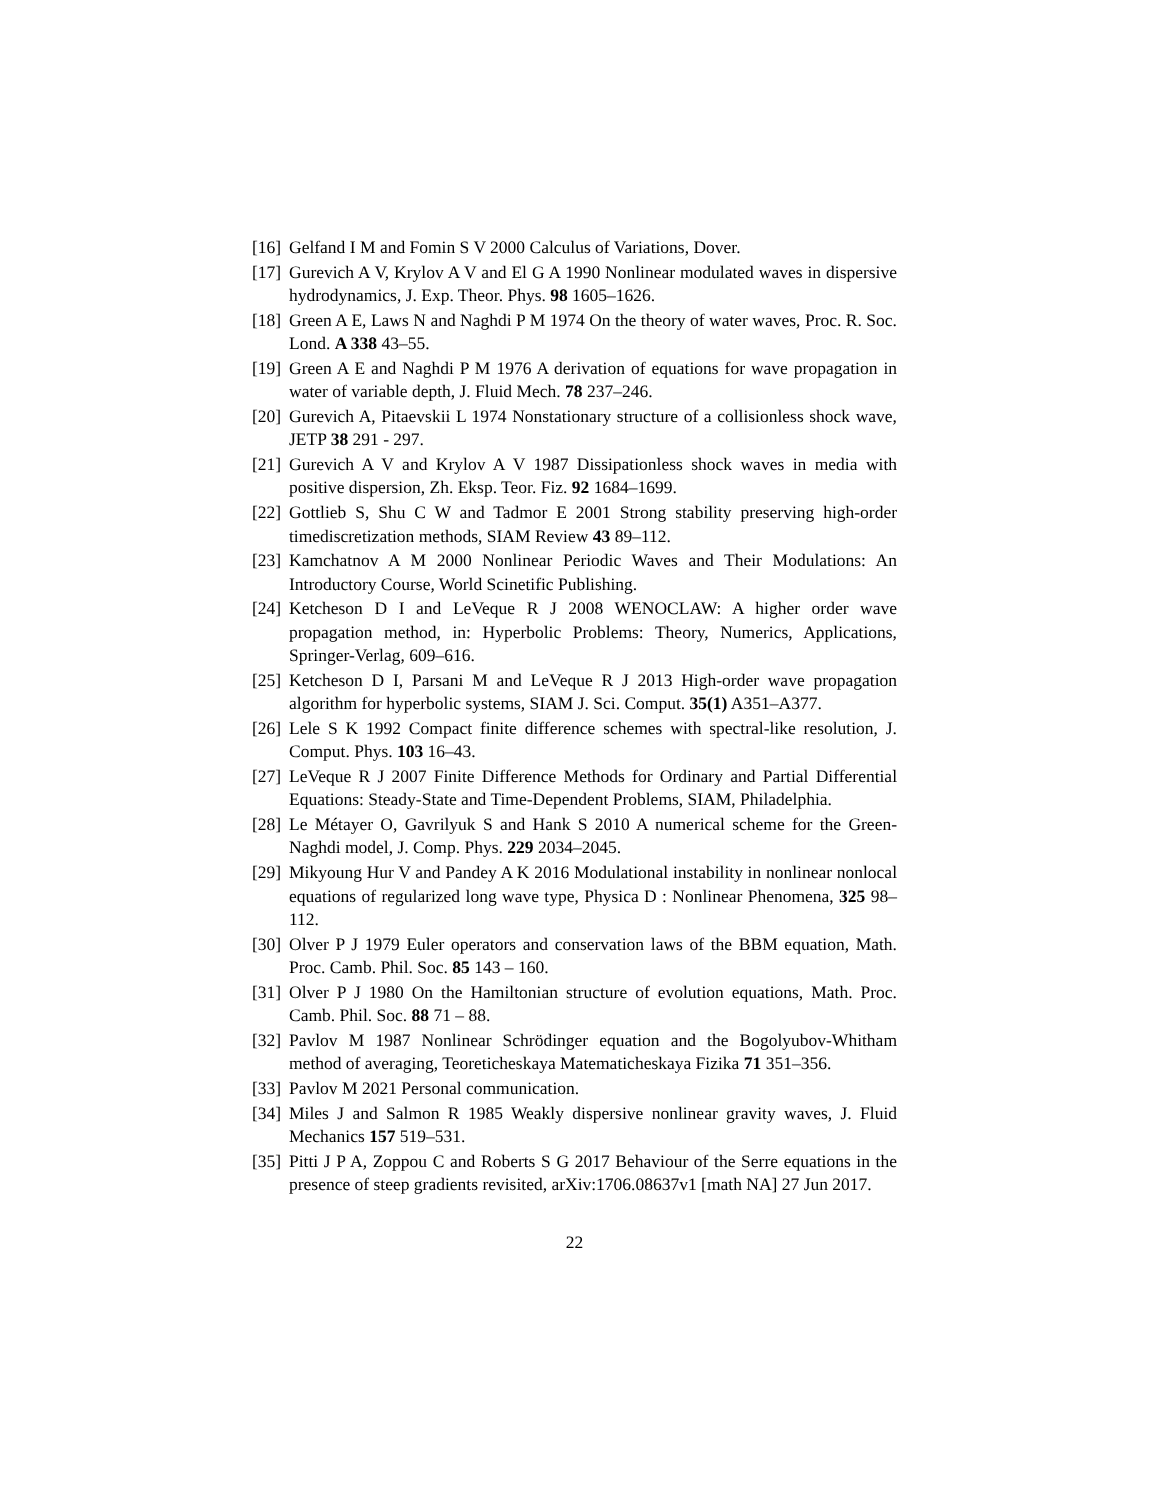[16] Gelfand I M and Fomin S V 2000 Calculus of Variations, Dover.
[17] Gurevich A V, Krylov A V and El G A 1990 Nonlinear modulated waves in dispersive hydrodynamics, J. Exp. Theor. Phys. 98 1605–1626.
[18] Green A E, Laws N and Naghdi P M 1974 On the theory of water waves, Proc. R. Soc. Lond. A 338 43–55.
[19] Green A E and Naghdi P M 1976 A derivation of equations for wave propagation in water of variable depth, J. Fluid Mech. 78 237–246.
[20] Gurevich A, Pitaevskii L 1974 Nonstationary structure of a collisionless shock wave, JETP 38 291 - 297.
[21] Gurevich A V and Krylov A V 1987 Dissipationless shock waves in media with positive dispersion, Zh. Eksp. Teor. Fiz. 92 1684–1699.
[22] Gottlieb S, Shu C W and Tadmor E 2001 Strong stability preserving high-order timediscretization methods, SIAM Review 43 89–112.
[23] Kamchatnov A M 2000 Nonlinear Periodic Waves and Their Modulations: An Introductory Course, World Scinetific Publishing.
[24] Ketcheson D I and LeVeque R J 2008 WENOCLAW: A higher order wave propagation method, in: Hyperbolic Problems: Theory, Numerics, Applications, Springer-Verlag, 609–616.
[25] Ketcheson D I, Parsani M and LeVeque R J 2013 High-order wave propagation algorithm for hyperbolic systems, SIAM J. Sci. Comput. 35(1) A351–A377.
[26] Lele S K 1992 Compact finite difference schemes with spectral-like resolution, J. Comput. Phys. 103 16–43.
[27] LeVeque R J 2007 Finite Difference Methods for Ordinary and Partial Differential Equations: Steady-State and Time-Dependent Problems, SIAM, Philadelphia.
[28] Le Métayer O, Gavrilyuk S and Hank S 2010 A numerical scheme for the Green-Naghdi model, J. Comp. Phys. 229 2034–2045.
[29] Mikyoung Hur V and Pandey A K 2016 Modulational instability in nonlinear nonlocal equations of regularized long wave type, Physica D : Nonlinear Phenomena, 325 98–112.
[30] Olver P J 1979 Euler operators and conservation laws of the BBM equation, Math. Proc. Camb. Phil. Soc. 85 143 – 160.
[31] Olver P J 1980 On the Hamiltonian structure of evolution equations, Math. Proc. Camb. Phil. Soc. 88 71 – 88.
[32] Pavlov M 1987 Nonlinear Schrödinger equation and the Bogolyubov-Whitham method of averaging, Teoreticheskaya Matematicheskaya Fizika 71 351–356.
[33] Pavlov M 2021 Personal communication.
[34] Miles J and Salmon R 1985 Weakly dispersive nonlinear gravity waves, J. Fluid Mechanics 157 519–531.
[35] Pitti J P A, Zoppou C and Roberts S G 2017 Behaviour of the Serre equations in the presence of steep gradients revisited, arXiv:1706.08637v1 [math NA] 27 Jun 2017.
22